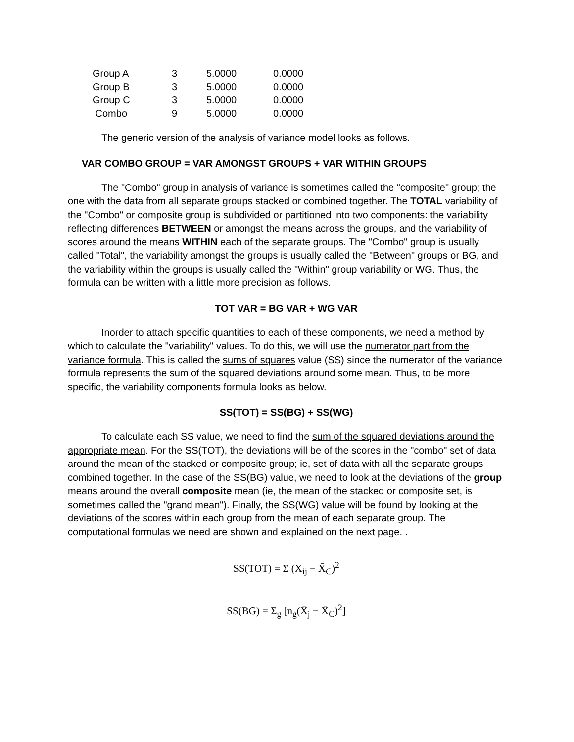| Group A | 3 | 5.0000 | 0.0000 |
| Group B | 3 | 5.0000 | 0.0000 |
| Group C | 3 | 5.0000 | 0.0000 |
| Combo | 9 | 5.0000 | 0.0000 |
The generic version of the analysis of variance model looks as follows.
VAR COMBO GROUP = VAR AMONGST GROUPS + VAR WITHIN GROUPS
The "Combo" group in analysis of variance is sometimes called the "composite" group; the one with the data from all separate groups stacked or combined together. The TOTAL variability of the "Combo" or composite group is subdivided or partitioned into two components: the variability reflecting differences BETWEEN or amongst the means across the groups, and the variability of scores around the means WITHIN each of the separate groups. The "Combo" group is usually called "Total", the variability amongst the groups is usually called the "Between" groups or BG, and the variability within the groups is usually called the "Within" group variability or WG. Thus, the formula can be written with a little more precision as follows.
TOT VAR = BG VAR + WG VAR
Inorder to attach specific quantities to each of these components, we need a method by which to calculate the "variability" values. To do this, we will use the numerator part from the variance formula. This is called the sums of squares value (SS) since the numerator of the variance formula represents the sum of the squared deviations around some mean. Thus, to be more specific, the variability components formula looks as below.
SS(TOT) = SS(BG) + SS(WG)
To calculate each SS value, we need to find the sum of the squared deviations around the appropriate mean. For the SS(TOT), the deviations will be of the scores in the "combo" set of data around the mean of the stacked or composite group; ie, set of data with all the separate groups combined together. In the case of the SS(BG) value, we need to look at the deviations of the group means around the overall composite mean (ie, the mean of the stacked or composite set, is sometimes called the "grand mean"). Finally, the SS(WG) value will be found by looking at the deviations of the scores within each group from the mean of each separate group. The computational formulas we need are shown and explained on the next page. .
SS(TOT) = Σ (X<sub>ij</sub> − X̄<sub>C</sub>)<sup>2</sup>
SS(BG) = Σ<sub>g</sub> [n<sub>g</sub>(X̄<sub>j</sub> − X̄<sub>C</sub>)<sup>2</sup>]